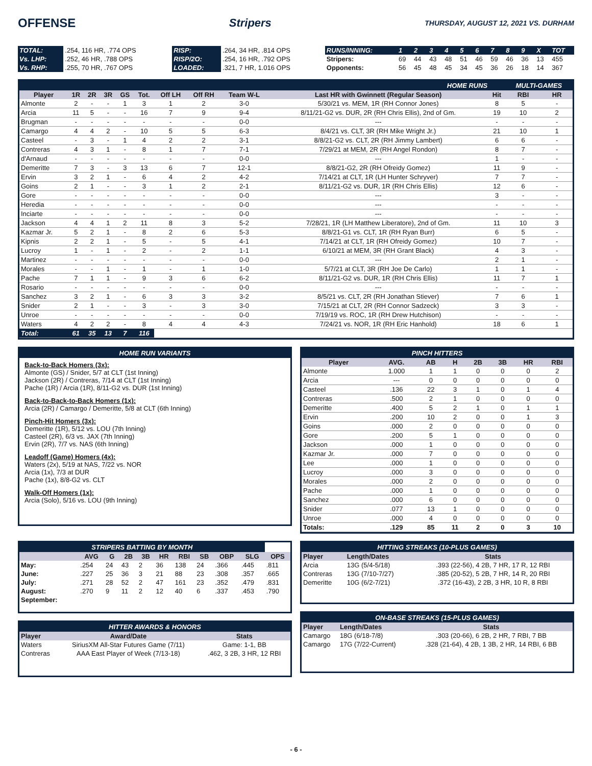OFFENSE Stripers
THURSDAY, AUGUST 12, 2021 VS. DURHAM
| TOTAL: | .254, 116 HR, .774 OPS | RISP: | .264, 34 HR, .814 OPS | RUNS/INNING: | 1 | 2 | 3 | 4 | 5 | 6 | 7 | 8 | 9 | X | TOT |
| Vs. LHP: | .252, 46 HR, .788 OPS | RISP/2O: | .254, 16 HR, .792 OPS | Stripers: | 69 | 44 | 43 | 48 | 51 | 46 | 59 | 46 | 36 | 13 | 455 |
| Vs. RHP: | .255, 70 HR, .767 OPS | LOADED: | .321, 7 HR, 1.016 OPS | Opponents: | 56 | 45 | 48 | 45 | 34 | 45 | 36 | 26 | 18 | 14 | 367 |
| HOME RUNS | | | | | | | | | | | MULTI-GAMES | |
| --- | --- | --- | --- | --- | --- | --- | --- | --- | --- | --- | --- | --- |
| Player | 1R | 2R | 3R | GS | Tot. | Off LH | Off RH | Team W-L | Last HR with Gwinnett (Regular Season) | Hit | RBI | HR |
| Almonte | 2 | - | - | 1 | 3 | 1 | 2 | 3-0 | 5/30/21 vs. MEM, 1R (RH Connor Jones) | 8 | 5 | - |
| Arcia | 11 | 5 | - | - | 16 | 7 | 9 | 9-4 | 8/11/21-G2 vs. DUR, 2R (RH Chris Ellis), 2nd of Gm. | 19 | 10 | 2 |
| Brugman | - | - | - | - | - | - | - | 0-0 | --- | - | - | - |
| Camargo | 4 | 4 | 2 | - | 10 | 5 | 5 | 6-3 | 8/4/21 vs. CLT, 3R (RH Mike Wright Jr.) | 21 | 10 | 1 |
| Casteel | - | 3 | - | 1 | 4 | 2 | 2 | 3-1 | 8/8/21-G2 vs. CLT, 2R (RH Jimmy Lambert) | 6 | 6 | - |
| Contreras | 4 | 3 | 1 | - | 8 | 1 | 7 | 7-1 | 7/29/21 at MEM, 2R (RH Angel Rondon) | 8 | 7 | - |
| d'Arnaud | - | - | - | - | - | - | - | 0-0 | --- | 1 | - | - |
| Demeritte | 7 | 3 | - | 3 | 13 | 6 | 7 | 12-1 | 8/8/21-G2, 2R (RH Ofreidy Gomez) | 11 | 9 | - |
| Ervin | 3 | 2 | 1 | - | 6 | 4 | 2 | 4-2 | 7/14/21 at CLT, 1R (LH Hunter Schryver) | 7 | 7 | - |
| Goins | 2 | 1 | - | - | 3 | 1 | 2 | 2-1 | 8/11/21-G2 vs. DUR, 1R (RH Chris Ellis) | 12 | 6 | - |
| Gore | - | - | - | - | - | - | - | 0-0 | --- | 3 | - | - |
| Heredia | - | - | - | - | - | - | - | 0-0 | --- | - | - | - |
| Inciarte | - | - | - | - | - | - | - | 0-0 | --- | - | - | - |
| Jackson | 4 | 4 | 1 | 2 | 11 | 8 | 3 | 5-2 | 7/28/21, 1R (LH Matthew Liberatore), 2nd of Gm. | 11 | 10 | 3 |
| Kazmar Jr. | 5 | 2 | 1 | - | 8 | 2 | 6 | 5-3 | 8/8/21-G1 vs. CLT, 1R (RH Ryan Burr) | 6 | 5 | - |
| Kipnis | 2 | 2 | 1 | - | 5 | - | 5 | 4-1 | 7/14/21 at CLT, 1R (RH Ofreidy Gomez) | 10 | 7 | - |
| Lucroy | 1 | - | 1 | - | 2 | - | 2 | 1-1 | 6/10/21 at MEM, 3R (RH Grant Black) | 4 | 3 | - |
| Martinez | - | - | - | - | - | - | - | 0-0 | --- | 2 | 1 | - |
| Morales | - | - | 1 | - | 1 | - | 1 | 1-0 | 5/7/21 at CLT, 3R (RH Joe De Carlo) | 1 | 1 | - |
| Pache | 7 | 1 | 1 | - | 9 | 3 | 6 | 6-2 | 8/11/21-G2 vs. DUR, 1R (RH Chris Ellis) | 11 | 7 | 1 |
| Rosario | - | - | - | - | - | - | - | 0-0 | --- | - | - | - |
| Sanchez | 3 | 2 | 1 | - | 6 | 3 | 3 | 3-2 | 8/5/21 vs. CLT, 2R (RH Jonathan Stiever) | 7 | 6 | 1 |
| Snider | 2 | 1 | - | - | 3 | - | 3 | 3-0 | 7/15/21 at CLT, 2R (RH Connor Sadzeck) | 3 | 3 | - |
| Unroe | - | - | - | - | - | - | - | 0-0 | 7/19/19 vs. ROC, 1R (RH Drew Hutchison) | - | - | - |
| Waters | 4 | 2 | 2 | - | 8 | 4 | 4 | 4-3 | 7/24/21 vs. NOR, 1R (RH Eric Hanhold) | 18 | 6 | 1 |
| Total: | 61 | 35 | 13 | 7 | 116 | | | | | | | |
HOME RUN VARIANTS
Back-to-Back Homers (3x):
Almonte (GS) / Snider, 5/7 at CLT (1st Inning)
Jackson (2R) / Contreras, 7/14 at CLT (1st Inning)
Pache (1R) / Arcia (1R), 8/11-G2 vs. DUR (1st Inning)
Back-to-Back-to-Back Homers (1x):
Arcia (2R) / Camargo / Demeritte, 5/8 at CLT (6th Inning)
Pinch-Hit Homers (3x):
Demeritte (1R), 5/12 vs. LOU (7th Inning)
Casteel (2R), 6/3 vs. JAX (7th Inning)
Ervin (2R), 7/7 vs. NAS (6th Inning)
Leadoff (Game) Homers (4x):
Waters (2x), 5/19 at NAS, 7/22 vs. NOR
Arcia (1x), 7/3 at DUR
Pache (1x), 8/8-G2 vs. CLT
Walk-Off Homers (1x):
Arcia (Solo), 5/16 vs. LOU (9th Inning)
| PINCH HITTERS | | | | | | | |
| --- | --- | --- | --- | --- | --- | --- | --- |
| Player | AVG. | AB | H | 2B | 3B | HR | RBI |
| Almonte | 1.000 | 1 | 1 | 0 | 0 | 0 | 2 |
| Arcia | --- | 0 | 0 | 0 | 0 | 0 | 0 |
| Casteel | .136 | 22 | 3 | 1 | 0 | 1 | 4 |
| Contreras | .500 | 2 | 1 | 0 | 0 | 0 | 0 |
| Demeritte | .400 | 5 | 2 | 1 | 0 | 1 | 1 |
| Ervin | .200 | 10 | 2 | 0 | 0 | 1 | 3 |
| Goins | .000 | 2 | 0 | 0 | 0 | 0 | 0 |
| Gore | .200 | 5 | 1 | 0 | 0 | 0 | 0 |
| Jackson | .000 | 1 | 0 | 0 | 0 | 0 | 0 |
| Kazmar Jr. | .000 | 7 | 0 | 0 | 0 | 0 | 0 |
| Lee | .000 | 1 | 0 | 0 | 0 | 0 | 0 |
| Lucroy | .000 | 3 | 0 | 0 | 0 | 0 | 0 |
| Morales | .000 | 2 | 0 | 0 | 0 | 0 | 0 |
| Pache | .000 | 1 | 0 | 0 | 0 | 0 | 0 |
| Sanchez | .000 | 6 | 0 | 0 | 0 | 0 | 0 |
| Snider | .077 | 13 | 1 | 0 | 0 | 0 | 0 |
| Unroe | .000 | 4 | 0 | 0 | 0 | 0 | 0 |
| Totals: | .129 | 85 | 11 | 2 | 0 | 3 | 10 |
| STRIPERS BATTING BY MONTH | | | | | | | | | | |
| --- | --- | --- | --- | --- | --- | --- | --- | --- | --- | --- |
| | AVG | G | 2B | 3B | HR | RBI | SB | OBP | SLG | OPS |
| May: | .254 | 24 | 43 | 2 | 36 | 138 | 24 | .366 | .445 | .811 |
| June: | .227 | 25 | 36 | 3 | 21 | 88 | 23 | .308 | .357 | .665 |
| July: | .271 | 28 | 52 | 2 | 47 | 161 | 23 | .352 | .479 | .831 |
| August: | .270 | 9 | 11 | 2 | 12 | 40 | 6 | .337 | .453 | .790 |
| September: | | | | | | | | | | |
| HITTER AWARDS & HONORS | | |
| --- | --- | --- |
| Player | Award/Date | Stats |
| Waters | SiriusXM All-Star Futures Game (7/11) | Game: 1-1, BB |
| Contreras | AAA East Player of Week (7/13-18) | .462, 3 2B, 3 HR, 12 RBI |
| HITTING STREAKS (10-PLUS GAMES) | | |
| --- | --- | --- |
| Player | Length/Dates | Stats |
| Arcia | 13G (5/4-5/18) | .393 (22-56), 4 2B, 7 HR, 17 R, 12 RBI |
| Contreras | 13G (7/10-7/27) | .385 (20-52), 5 2B, 7 HR, 14 R, 20 RBI |
| Demeritte | 10G (6/2-7/21) | .372 (16-43), 2 2B, 3 HR, 10 R, 8 RBI |
| ON-BASE STREAKS (15-PLUS GAMES) | | |
| --- | --- | --- |
| Player | Length/Dates | Stats |
| Camargo | 18G (6/18-7/8) | .303 (20-66), 6 2B, 2 HR, 7 RBI, 7 BB |
| Camargo | 17G (7/22-Current) | .328 (21-64), 4 2B, 1 3B, 2 HR, 14 RBI, 6 BB |
- 6 -